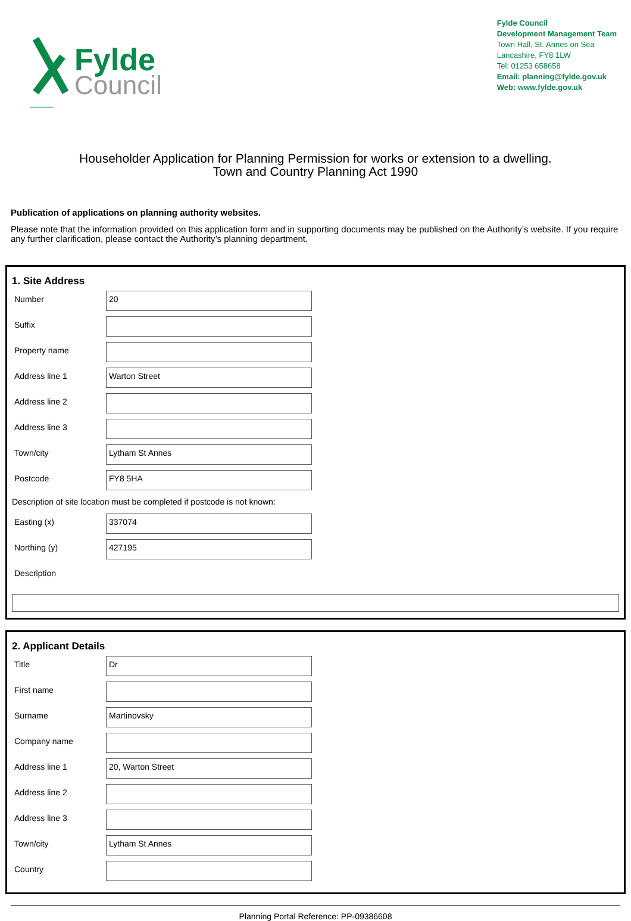Fylde
Council
Fylde Council
Development Management Team
Town Hall, St. Annes on Sea
Lancashire, FY8 1LW
Tel: 01253 658658
Email: planning@fylde.gov.uk
Web: www.fylde.gov.uk
Householder Application for Planning Permission for works or extension to a dwelling.
Town and Country Planning Act 1990
Publication of applications on planning authority websites.
Please note that the information provided on this application form and in supporting documents may be published on the Authority’s website. If you require any further clarification, please contact the Authority’s planning department.
1. Site Address
Number
20
Suffix
Property name
Address line 1
Warton Street
Address line 2
Address line 3
Town/city
Lytham St Annes
Postcode
FY8 5HA
Description of site location must be completed if postcode is not known:
Easting (x)
337074
Northing (y)
427195
Description
2. Applicant Details
Title
Dr
First name
Surname
Martinovsky
Company name
Address line 1
20, Warton Street
Address line 2
Address line 3
Town/city
Lytham St Annes
Country
Planning Portal Reference: PP-09386608